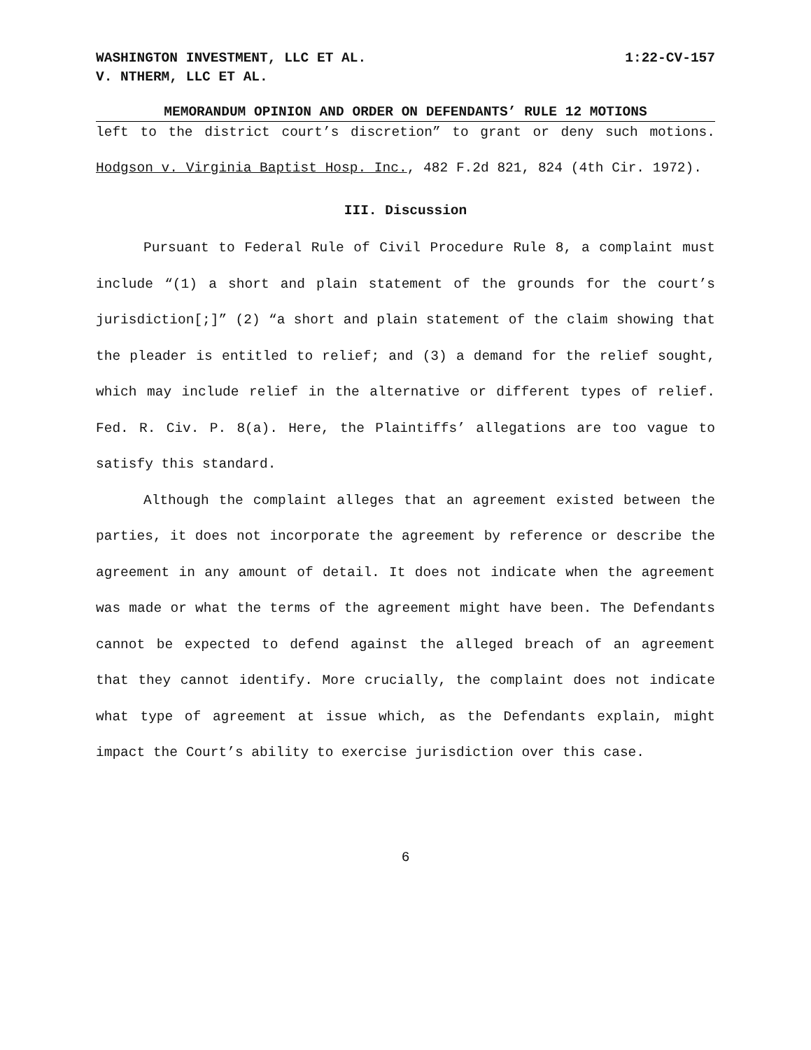WASHINGTON INVESTMENT, LLC ET AL.
V. NTHERM, LLC ET AL.
1:22-CV-157
MEMORANDUM OPINION AND ORDER ON DEFENDANTS’ RULE 12 MOTIONS
left to the district court’s discretion” to grant or deny such motions. Hodgson v. Virginia Baptist Hosp. Inc., 482 F.2d 821, 824 (4th Cir. 1972).
III. Discussion
Pursuant to Federal Rule of Civil Procedure Rule 8, a complaint must include “(1) a short and plain statement of the grounds for the court’s jurisdiction[;]” (2) “a short and plain statement of the claim showing that the pleader is entitled to relief; and (3) a demand for the relief sought, which may include relief in the alternative or different types of relief. Fed. R. Civ. P. 8(a). Here, the Plaintiffs’ allegations are too vague to satisfy this standard.
Although the complaint alleges that an agreement existed between the parties, it does not incorporate the agreement by reference or describe the agreement in any amount of detail. It does not indicate when the agreement was made or what the terms of the agreement might have been. The Defendants cannot be expected to defend against the alleged breach of an agreement that they cannot identify. More crucially, the complaint does not indicate what type of agreement at issue which, as the Defendants explain, might impact the Court’s ability to exercise jurisdiction over this case.
6